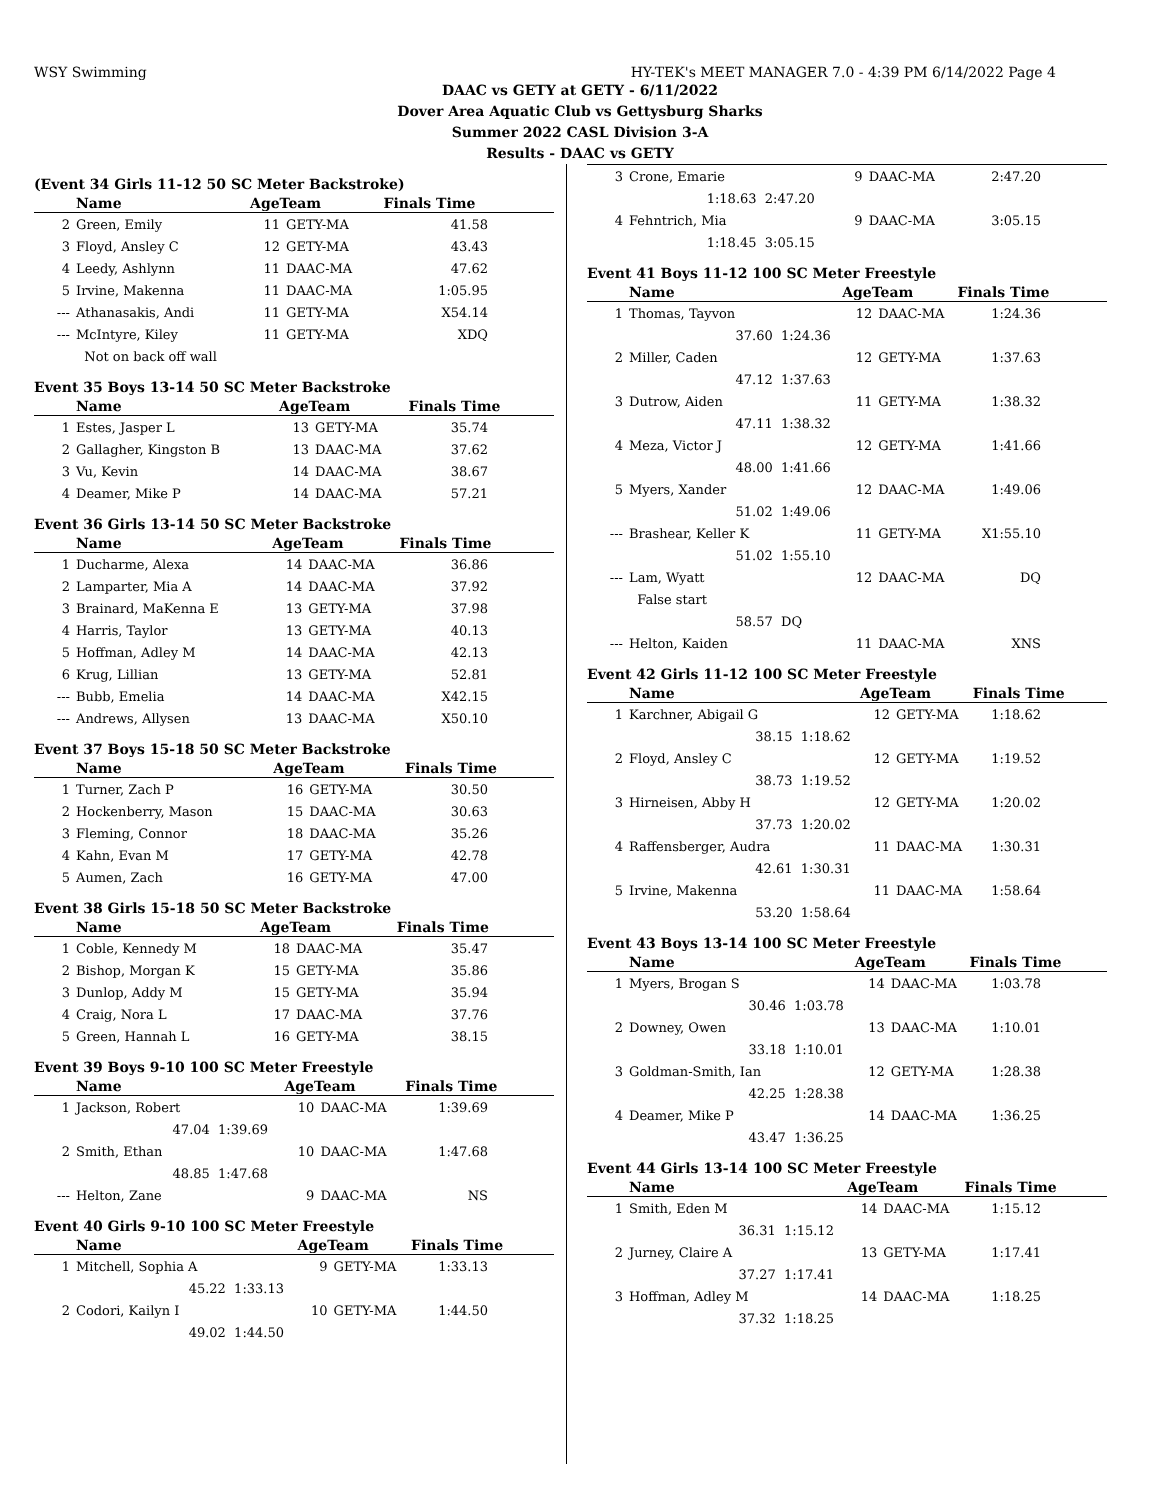WSY Swimming HY-TEK's MEET MANAGER 7.0 - 4:39 PM 6/14/2022 Page 4
DAAC vs GETY at GETY - 6/11/2022
Dover Area Aquatic Club vs Gettysburg Sharks
Summer 2022 CASL Division 3-A
Results - DAAC vs GETY
(Event 34 Girls 11-12 50 SC Meter Backstroke)
| | Name | | AgeTeam | | Finals Time |
| --- | --- | --- | --- | --- | --- |
| 2 | Green, Emily | | 11 | GETY-MA | 41.58 |
| 3 | Floyd, Ansley C | | 12 | GETY-MA | 43.43 |
| 4 | Leedy, Ashlynn | | 11 | DAAC-MA | 47.62 |
| 5 | Irvine, Makenna | | 11 | DAAC-MA | 1:05.95 |
| --- | Athanasakis, Andi | | 11 | GETY-MA | X54.14 |
| --- | McIntyre, Kiley | | 11 | GETY-MA | XDQ |
| | Not on back off wall | | | | |
Event 35 Boys 13-14 50 SC Meter Backstroke
| | Name | | AgeTeam | | Finals Time |
| --- | --- | --- | --- | --- | --- |
| 1 | Estes, Jasper L | | 13 | GETY-MA | 35.74 |
| 2 | Gallagher, Kingston B | | 13 | DAAC-MA | 37.62 |
| 3 | Vu, Kevin | | 14 | DAAC-MA | 38.67 |
| 4 | Deamer, Mike P | | 14 | DAAC-MA | 57.21 |
Event 36 Girls 13-14 50 SC Meter Backstroke
| | Name | | AgeTeam | | Finals Time |
| --- | --- | --- | --- | --- | --- |
| 1 | Ducharme, Alexa | | 14 | DAAC-MA | 36.86 |
| 2 | Lamparter, Mia A | | 14 | DAAC-MA | 37.92 |
| 3 | Brainard, MaKenna E | | 13 | GETY-MA | 37.98 |
| 4 | Harris, Taylor | | 13 | GETY-MA | 40.13 |
| 5 | Hoffman, Adley M | | 14 | DAAC-MA | 42.13 |
| 6 | Krug, Lillian | | 13 | GETY-MA | 52.81 |
| --- | Bubb, Emelia | | 14 | DAAC-MA | X42.15 |
| --- | Andrews, Allysen | | 13 | DAAC-MA | X50.10 |
Event 37 Boys 15-18 50 SC Meter Backstroke
| | Name | | AgeTeam | | Finals Time |
| --- | --- | --- | --- | --- | --- |
| 1 | Turner, Zach P | | 16 | GETY-MA | 30.50 |
| 2 | Hockenberry, Mason | | 15 | DAAC-MA | 30.63 |
| 3 | Fleming, Connor | | 18 | DAAC-MA | 35.26 |
| 4 | Kahn, Evan M | | 17 | GETY-MA | 42.78 |
| 5 | Aumen, Zach | | 16 | GETY-MA | 47.00 |
Event 38 Girls 15-18 50 SC Meter Backstroke
| | Name | | AgeTeam | | Finals Time |
| --- | --- | --- | --- | --- | --- |
| 1 | Coble, Kennedy M | | 18 | DAAC-MA | 35.47 |
| 2 | Bishop, Morgan K | | 15 | GETY-MA | 35.86 |
| 3 | Dunlop, Addy M | | 15 | GETY-MA | 35.94 |
| 4 | Craig, Nora L | | 17 | DAAC-MA | 37.76 |
| 5 | Green, Hannah L | | 16 | GETY-MA | 38.15 |
Event 39 Boys 9-10 100 SC Meter Freestyle
| | Name | | AgeTeam | | Finals Time |
| --- | --- | --- | --- | --- | --- |
| 1 | Jackson, Robert | | 10 | DAAC-MA | 1:39.69 |
| | 47.04 | 1:39.69 | | | |
| 2 | Smith, Ethan | | 10 | DAAC-MA | 1:47.68 |
| | 48.85 | 1:47.68 | | | |
| --- | Helton, Zane | | 9 | DAAC-MA | NS |
Event 40 Girls 9-10 100 SC Meter Freestyle
| | Name | | AgeTeam | | Finals Time |
| --- | --- | --- | --- | --- | --- |
| 1 | Mitchell, Sophia A | | 9 | GETY-MA | 1:33.13 |
| | 45.22 | 1:33.13 | | | |
| 2 | Codori, Kailyn I | | 10 | GETY-MA | 1:44.50 |
| | 49.02 | 1:44.50 | | | |
| 3 | Crone, Emarie | | 9 | DAAC-MA | 2:47.20 |
| | 1:18.63 | 2:47.20 | | | |
| 4 | Fehntrich, Mia | | 9 | DAAC-MA | 3:05.15 |
| | 1:18.45 | 3:05.15 | | | |
Event 41 Boys 11-12 100 SC Meter Freestyle
| | Name | | AgeTeam | | Finals Time |
| --- | --- | --- | --- | --- | --- |
| 1 | Thomas, Tayvon | | 12 | DAAC-MA | 1:24.36 |
| | 37.60 | 1:24.36 | | | |
| 2 | Miller, Caden | | 12 | GETY-MA | 1:37.63 |
| | 47.12 | 1:37.63 | | | |
| 3 | Dutrow, Aiden | | 11 | GETY-MA | 1:38.32 |
| | 47.11 | 1:38.32 | | | |
| 4 | Meza, Victor J | | 12 | GETY-MA | 1:41.66 |
| | 48.00 | 1:41.66 | | | |
| 5 | Myers, Xander | | 12 | DAAC-MA | 1:49.06 |
| | 51.02 | 1:49.06 | | | |
| --- | Brashear, Keller K | | 11 | GETY-MA | X1:55.10 |
| | 51.02 | 1:55.10 | | | |
| --- | Lam, Wyatt | | 12 | DAAC-MA | DQ |
| | False start | | | | |
| | 58.57 | DQ | | | |
| --- | Helton, Kaiden | | 11 | DAAC-MA | XNS |
Event 42 Girls 11-12 100 SC Meter Freestyle
| | Name | | AgeTeam | | Finals Time |
| --- | --- | --- | --- | --- | --- |
| 1 | Karchner, Abigail G | | 12 | GETY-MA | 1:18.62 |
| | 38.15 | 1:18.62 | | | |
| 2 | Floyd, Ansley C | | 12 | GETY-MA | 1:19.52 |
| | 38.73 | 1:19.52 | | | |
| 3 | Hirneisen, Abby H | | 12 | GETY-MA | 1:20.02 |
| | 37.73 | 1:20.02 | | | |
| 4 | Raffensberger, Audra | | 11 | DAAC-MA | 1:30.31 |
| | 42.61 | 1:30.31 | | | |
| 5 | Irvine, Makenna | | 11 | DAAC-MA | 1:58.64 |
| | 53.20 | 1:58.64 | | | |
Event 43 Boys 13-14 100 SC Meter Freestyle
| | Name | | AgeTeam | | Finals Time |
| --- | --- | --- | --- | --- | --- |
| 1 | Myers, Brogan S | | 14 | DAAC-MA | 1:03.78 |
| | 30.46 | 1:03.78 | | | |
| 2 | Downey, Owen | | 13 | DAAC-MA | 1:10.01 |
| | 33.18 | 1:10.01 | | | |
| 3 | Goldman-Smith, Ian | | 12 | GETY-MA | 1:28.38 |
| | 42.25 | 1:28.38 | | | |
| 4 | Deamer, Mike P | | 14 | DAAC-MA | 1:36.25 |
| | 43.47 | 1:36.25 | | | |
Event 44 Girls 13-14 100 SC Meter Freestyle
| | Name | | AgeTeam | | Finals Time |
| --- | --- | --- | --- | --- | --- |
| 1 | Smith, Eden M | | 14 | DAAC-MA | 1:15.12 |
| | 36.31 | 1:15.12 | | | |
| 2 | Jurney, Claire A | | 13 | GETY-MA | 1:17.41 |
| | 37.27 | 1:17.41 | | | |
| 3 | Hoffman, Adley M | | 14 | DAAC-MA | 1:18.25 |
| | 37.32 | 1:18.25 | | | |